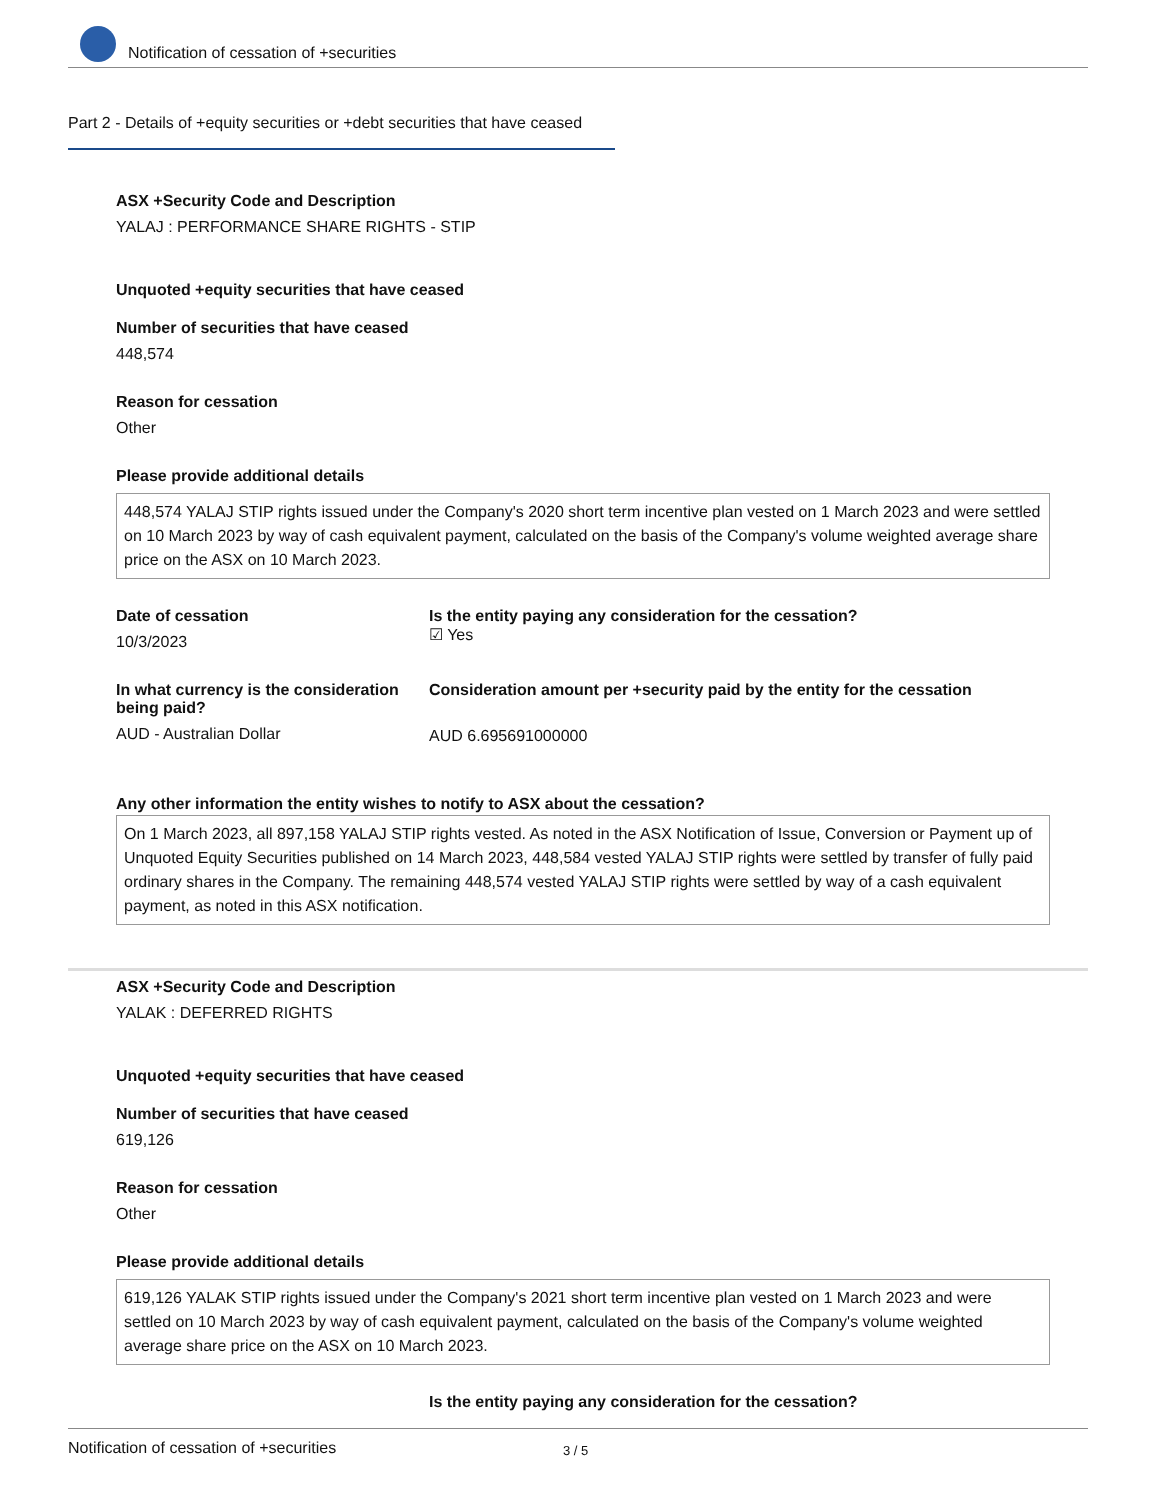Notification of cessation of +securities
Part 2 - Details of +equity securities or +debt securities that have ceased
ASX +Security Code and Description
YALAJ : PERFORMANCE SHARE RIGHTS - STIP
Unquoted +equity securities that have ceased
Number of securities that have ceased
448,574
Reason for cessation
Other
Please provide additional details
448,574 YALAJ STIP rights issued under the Company's 2020 short term incentive plan vested on 1 March 2023 and were settled on 10 March 2023 by way of cash equivalent payment, calculated on the basis of the Company's volume weighted average share price on the ASX on 10 March 2023.
Date of cessation
10/3/2023
Is the entity paying any consideration for the cessation?
☑ Yes
In what currency is the consideration being paid?
AUD - Australian Dollar
Consideration amount per +security paid by the entity for the cessation
AUD 6.695691000000
Any other information the entity wishes to notify to ASX about the cessation?
On 1 March 2023, all 897,158 YALAJ STIP rights vested. As noted in the ASX Notification of Issue, Conversion or Payment up of Unquoted Equity Securities published on 14 March 2023, 448,584 vested YALAJ STIP rights were settled by transfer of fully paid ordinary shares in the Company. The remaining 448,574 vested YALAJ STIP rights were settled by way of a cash equivalent payment, as noted in this ASX notification.
ASX +Security Code and Description
YALAK : DEFERRED RIGHTS
Unquoted +equity securities that have ceased
Number of securities that have ceased
619,126
Reason for cessation
Other
Please provide additional details
619,126 YALAK STIP rights issued under the Company's 2021 short term incentive plan vested on 1 March 2023 and were settled on 10 March 2023 by way of cash equivalent payment, calculated on the basis of the Company's volume weighted average share price on the ASX on 10 March 2023.
Is the entity paying any consideration for the cessation?
Notification of cessation of +securities 3 / 5